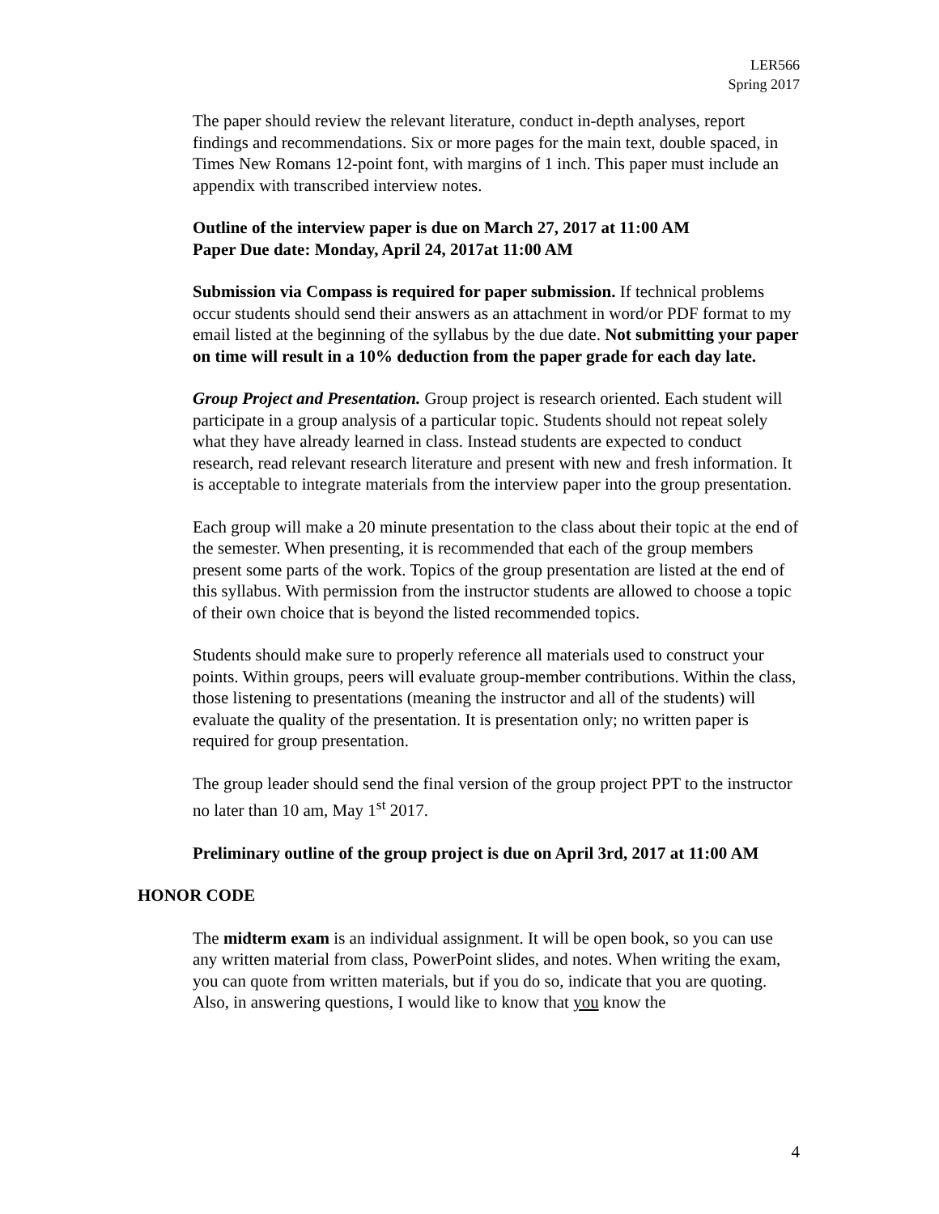LER566
Spring 2017
The paper should review the relevant literature, conduct in-depth analyses, report findings and recommendations. Six or more pages for the main text, double spaced, in Times New Romans 12-point font, with margins of 1 inch. This paper must include an appendix with transcribed interview notes.
Outline of the interview paper is due on March 27, 2017 at 11:00 AM
Paper Due date: Monday, April 24, 2017at 11:00 AM
Submission via Compass is required for paper submission. If technical problems occur students should send their answers as an attachment in word/or PDF format to my email listed at the beginning of the syllabus by the due date. Not submitting your paper on time will result in a 10% deduction from the paper grade for each day late.
Group Project and Presentation. Group project is research oriented. Each student will participate in a group analysis of a particular topic. Students should not repeat solely what they have already learned in class. Instead students are expected to conduct research, read relevant research literature and present with new and fresh information. It is acceptable to integrate materials from the interview paper into the group presentation.
Each group will make a 20 minute presentation to the class about their topic at the end of the semester. When presenting, it is recommended that each of the group members present some parts of the work. Topics of the group presentation are listed at the end of this syllabus. With permission from the instructor students are allowed to choose a topic of their own choice that is beyond the listed recommended topics.
Students should make sure to properly reference all materials used to construct your points. Within groups, peers will evaluate group-member contributions. Within the class, those listening to presentations (meaning the instructor and all of the students) will evaluate the quality of the presentation. It is presentation only; no written paper is required for group presentation.
The group leader should send the final version of the group project PPT to the instructor no later than 10 am, May 1<sup>st</sup> 2017.
Preliminary outline of the group project is due on April 3rd, 2017 at 11:00 AM
HONOR CODE
The midterm exam is an individual assignment. It will be open book, so you can use any written material from class, PowerPoint slides, and notes. When writing the exam, you can quote from written materials, but if you do so, indicate that you are quoting. Also, in answering questions, I would like to know that you know the
4